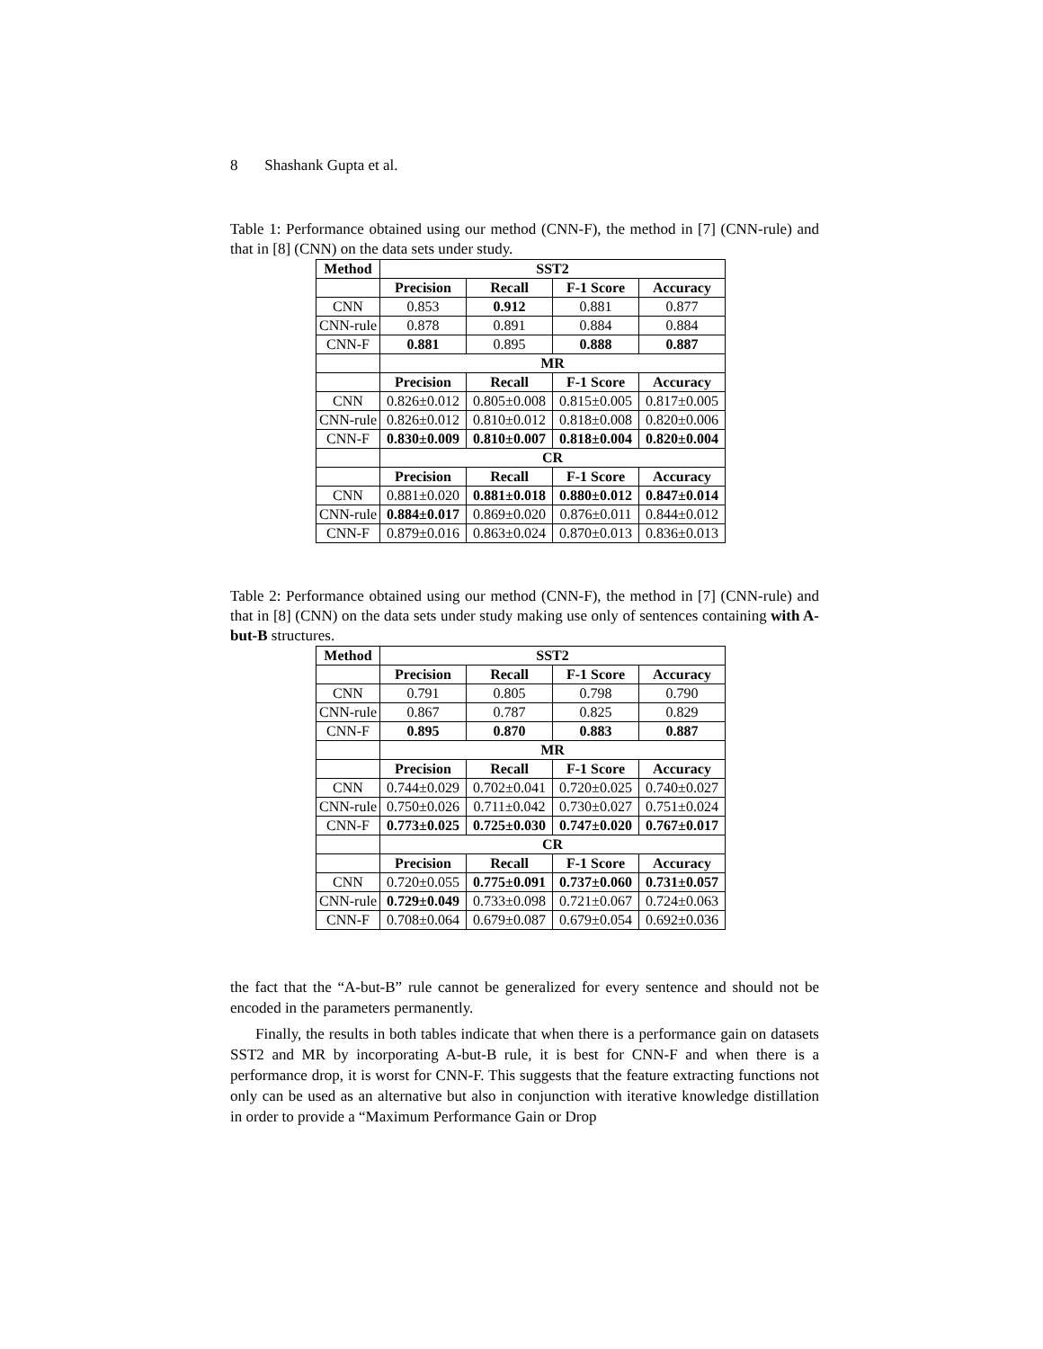8 Shashank Gupta et al.
Table 1: Performance obtained using our method (CNN-F), the method in [7] (CNN-rule) and that in [8] (CNN) on the data sets under study.
| Method | SST2 | | | |
| --- | --- | --- | --- | --- |
| | Precision | Recall | F-1 Score | Accuracy |
| CNN | 0.853 | 0.912 | 0.881 | 0.877 |
| CNN-rule | 0.878 | 0.891 | 0.884 | 0.884 |
| CNN-F | 0.881 | 0.895 | 0.888 | 0.887 |
| | MR | | | |
| | Precision | Recall | F-1 Score | Accuracy |
| CNN | 0.826±0.012 | 0.805±0.008 | 0.815±0.005 | 0.817±0.005 |
| CNN-rule | 0.826±0.012 | 0.810±0.012 | 0.818±0.008 | 0.820±0.006 |
| CNN-F | 0.830±0.009 | 0.810±0.007 | 0.818±0.004 | 0.820±0.004 |
| | CR | | | |
| | Precision | Recall | F-1 Score | Accuracy |
| CNN | 0.881±0.020 | 0.881±0.018 | 0.880±0.012 | 0.847±0.014 |
| CNN-rule | 0.884±0.017 | 0.869±0.020 | 0.876±0.011 | 0.844±0.012 |
| CNN-F | 0.879±0.016 | 0.863±0.024 | 0.870±0.013 | 0.836±0.013 |
Table 2: Performance obtained using our method (CNN-F), the method in [7] (CNN-rule) and that in [8] (CNN) on the data sets under study making use only of sentences containing with A-but-B structures.
| Method | SST2 | | | |
| --- | --- | --- | --- | --- |
| | Precision | Recall | F-1 Score | Accuracy |
| CNN | 0.791 | 0.805 | 0.798 | 0.790 |
| CNN-rule | 0.867 | 0.787 | 0.825 | 0.829 |
| CNN-F | 0.895 | 0.870 | 0.883 | 0.887 |
| | MR | | | |
| | Precision | Recall | F-1 Score | Accuracy |
| CNN | 0.744±0.029 | 0.702±0.041 | 0.720±0.025 | 0.740±0.027 |
| CNN-rule | 0.750±0.026 | 0.711±0.042 | 0.730±0.027 | 0.751±0.024 |
| CNN-F | 0.773±0.025 | 0.725±0.030 | 0.747±0.020 | 0.767±0.017 |
| | CR | | | |
| | Precision | Recall | F-1 Score | Accuracy |
| CNN | 0.720±0.055 | 0.775±0.091 | 0.737±0.060 | 0.731±0.057 |
| CNN-rule | 0.729±0.049 | 0.733±0.098 | 0.721±0.067 | 0.724±0.063 |
| CNN-F | 0.708±0.064 | 0.679±0.087 | 0.679±0.054 | 0.692±0.036 |
the fact that the “A-but-B” rule cannot be generalized for every sentence and should not be encoded in the parameters permanently.
Finally, the results in both tables indicate that when there is a performance gain on datasets SST2 and MR by incorporating A-but-B rule, it is best for CNN-F and when there is a performance drop, it is worst for CNN-F. This suggests that the feature extracting functions not only can be used as an alternative but also in conjunction with iterative knowledge distillation in order to provide a “Maximum Performance Gain or Drop